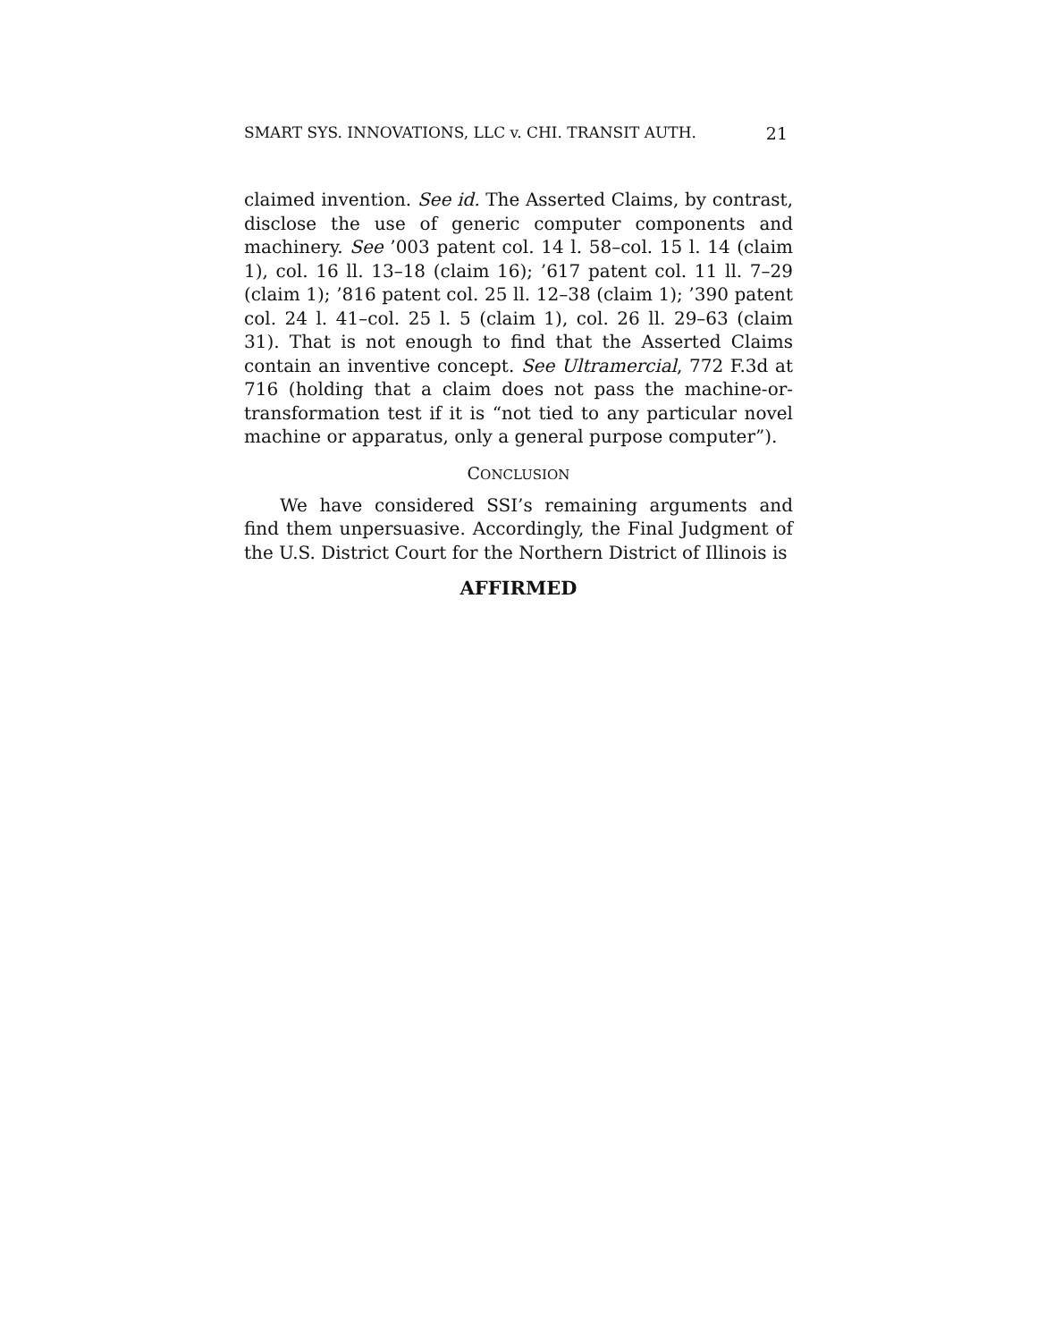SMART SYS. INNOVATIONS, LLC v. CHI. TRANSIT AUTH. 21
claimed invention. See id. The Asserted Claims, by contrast, disclose the use of generic computer components and machinery. See ’003 patent col. 14 l. 58–col. 15 l. 14 (claim 1), col. 16 ll. 13–18 (claim 16); ’617 patent col. 11 ll. 7–29 (claim 1); ’816 patent col. 25 ll. 12–38 (claim 1); ’390 patent col. 24 l. 41–col. 25 l. 5 (claim 1), col. 26 ll. 29–63 (claim 31). That is not enough to find that the Asserted Claims contain an inventive concept. See Ultramercial, 772 F.3d at 716 (holding that a claim does not pass the machine-or-transformation test if it is “not tied to any particular novel machine or apparatus, only a general purpose computer”).
CONCLUSION
We have considered SSI’s remaining arguments and find them unpersuasive. Accordingly, the Final Judgment of the U.S. District Court for the Northern District of Illinois is
AFFIRMED